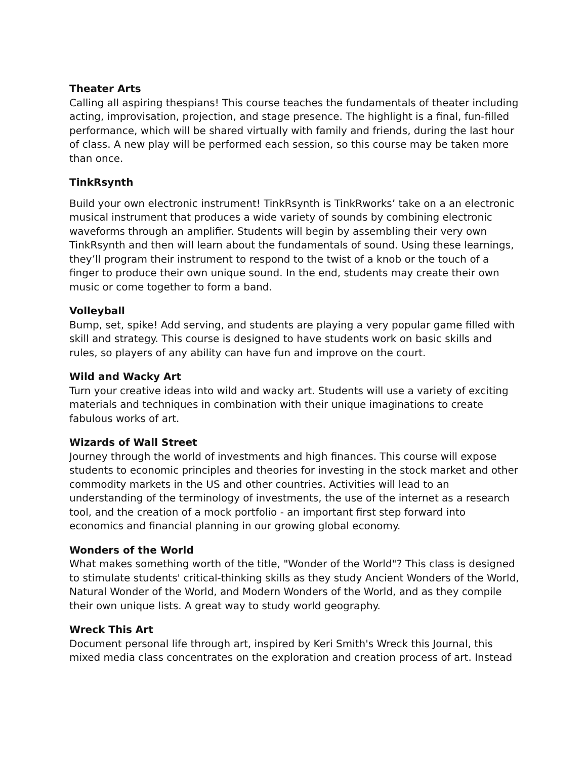Theater Arts
Calling all aspiring thespians! This course teaches the fundamentals of theater including acting, improvisation, projection, and stage presence. The highlight is a final, fun-filled performance, which will be shared virtually with family and friends, during the last hour of class. A new play will be performed each session, so this course may be taken more than once.
TinkRsynth
Build your own electronic instrument! TinkRsynth is TinkRworks’ take on a an electronic musical instrument that produces a wide variety of sounds by combining electronic waveforms through an amplifier. Students will begin by assembling their very own TinkRsynth and then will learn about the fundamentals of sound. Using these learnings, they’ll program their instrument to respond to the twist of a knob or the touch of a finger to produce their own unique sound. In the end, students may create their own music or come together to form a band.
Volleyball
Bump, set, spike! Add serving, and students are playing a very popular game filled with skill and strategy. This course is designed to have students work on basic skills and rules, so players of any ability can have fun and improve on the court.
Wild and Wacky Art
Turn your creative ideas into wild and wacky art. Students will use a variety of exciting materials and techniques in combination with their unique imaginations to create fabulous works of art.
Wizards of Wall Street
Journey through the world of investments and high finances. This course will expose students to economic principles and theories for investing in the stock market and other commodity markets in the US and other countries. Activities will lead to an understanding of the terminology of investments, the use of the internet as a research tool, and the creation of a mock portfolio - an important first step forward into economics and financial planning in our growing global economy.
Wonders of the World
What makes something worth of the title, "Wonder of the World"? This class is designed to stimulate students' critical-thinking skills as they study Ancient Wonders of the World, Natural Wonder of the World, and Modern Wonders of the World, and as they compile their own unique lists. A great way to study world geography.
Wreck This Art
Document personal life through art, inspired by Keri Smith's Wreck this Journal, this mixed media class concentrates on the exploration and creation process of art. Instead